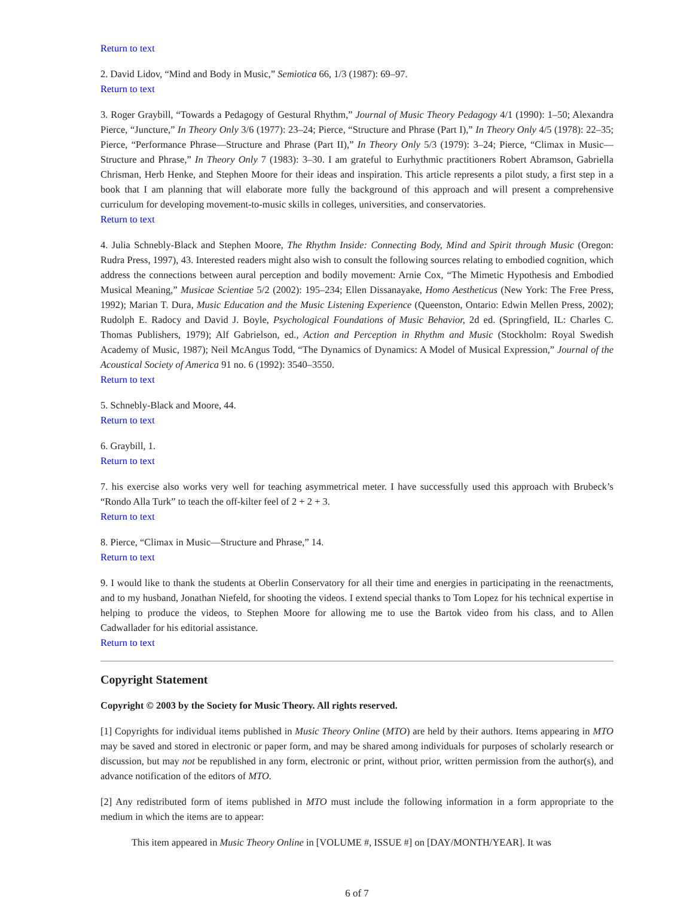Return to text
2. David Lidov, “Mind and Body in Music,” Semiotica 66, 1/3 (1987): 69–97.
Return to text
3. Roger Graybill, “Towards a Pedagogy of Gestural Rhythm,” Journal of Music Theory Pedagogy 4/1 (1990): 1–50; Alexandra Pierce, “Juncture,” In Theory Only 3/6 (1977): 23–24; Pierce, “Structure and Phrase (Part I),” In Theory Only 4/5 (1978): 22–35; Pierce, “Performance Phrase—Structure and Phrase (Part II),” In Theory Only 5/3 (1979): 3–24; Pierce, “Climax in Music—Structure and Phrase,” In Theory Only 7 (1983): 3–30. I am grateful to Eurhythmic practitioners Robert Abramson, Gabriella Chrisman, Herb Henke, and Stephen Moore for their ideas and inspiration. This article represents a pilot study, a first step in a book that I am planning that will elaborate more fully the background of this approach and will present a comprehensive curriculum for developing movement-to-music skills in colleges, universities, and conservatories.
Return to text
4. Julia Schnebly-Black and Stephen Moore, The Rhythm Inside: Connecting Body, Mind and Spirit through Music (Oregon: Rudra Press, 1997), 43. Interested readers might also wish to consult the following sources relating to embodied cognition, which address the connections between aural perception and bodily movement: Arnie Cox, “The Mimetic Hypothesis and Embodied Musical Meaning,” Musicae Scientiae 5/2 (2002): 195–234; Ellen Dissanayake, Homo Aestheticus (New York: The Free Press, 1992); Marian T. Dura, Music Education and the Music Listening Experience (Queenston, Ontario: Edwin Mellen Press, 2002); Rudolph E. Radocy and David J. Boyle, Psychological Foundations of Music Behavior, 2d ed. (Springfield, IL: Charles C. Thomas Publishers, 1979); Alf Gabrielson, ed., Action and Perception in Rhythm and Music (Stockholm: Royal Swedish Academy of Music, 1987); Neil McAngus Todd, “The Dynamics of Dynamics: A Model of Musical Expression,” Journal of the Acoustical Society of America 91 no. 6 (1992): 3540–3550.
Return to text
5. Schnebly-Black and Moore, 44.
Return to text
6. Graybill, 1.
Return to text
7. his exercise also works very well for teaching asymmetrical meter. I have successfully used this approach with Brubeck’s “Rondo Alla Turk” to teach the off-kilter feel of 2 + 2 + 3.
Return to text
8. Pierce, “Climax in Music—Structure and Phrase,” 14.
Return to text
9. I would like to thank the students at Oberlin Conservatory for all their time and energies in participating in the reenactments, and to my husband, Jonathan Niefeld, for shooting the videos. I extend special thanks to Tom Lopez for his technical expertise in helping to produce the videos, to Stephen Moore for allowing me to use the Bartok video from his class, and to Allen Cadwallader for his editorial assistance.
Return to text
Copyright Statement
Copyright © 2003 by the Society for Music Theory. All rights reserved.
[1] Copyrights for individual items published in Music Theory Online (MTO) are held by their authors. Items appearing in MTO may be saved and stored in electronic or paper form, and may be shared among individuals for purposes of scholarly research or discussion, but may not be republished in any form, electronic or print, without prior, written permission from the author(s), and advance notification of the editors of MTO.
[2] Any redistributed form of items published in MTO must include the following information in a form appropriate to the medium in which the items are to appear:
This item appeared in Music Theory Online in [VOLUME #, ISSUE #] on [DAY/MONTH/YEAR]. It was
6 of 7